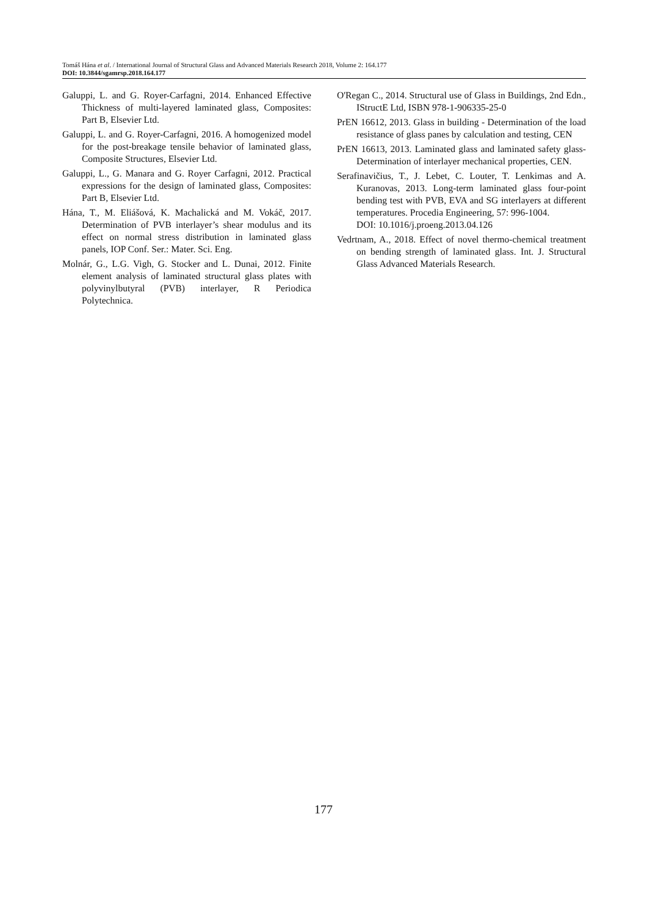Tomáš Hána et al. / International Journal of Structural Glass and Advanced Materials Research 2018, Volume 2: 164.177
DOI: 10.3844/sgamrsp.2018.164.177
Galuppi, L. and G. Royer-Carfagni, 2014. Enhanced Effective Thickness of multi-layered laminated glass, Composites: Part B, Elsevier Ltd.
Galuppi, L. and G. Royer-Carfagni, 2016. A homogenized model for the post-breakage tensile behavior of laminated glass, Composite Structures, Elsevier Ltd.
Galuppi, L., G. Manara and G. Royer Carfagni, 2012. Practical expressions for the design of laminated glass, Composites: Part B, Elsevier Ltd.
Hána, T., M. Eliášová, K. Machalická and M. Vokáč, 2017. Determination of PVB interlayer’s shear modulus and its effect on normal stress distribution in laminated glass panels, IOP Conf. Ser.: Mater. Sci. Eng.
Molnár, G., L.G. Vigh, G. Stocker and L. Dunai, 2012. Finite element analysis of laminated structural glass plates with polyvinylbutyral (PVB) interlayer, R Periodica Polytechnica.
O'Regan C., 2014. Structural use of Glass in Buildings, 2nd Edn., IStructE Ltd, ISBN 978-1-906335-25-0
PrEN 16612, 2013. Glass in building - Determination of the load resistance of glass panes by calculation and testing, CEN
PrEN 16613, 2013. Laminated glass and laminated safety glass-Determination of interlayer mechanical properties, CEN.
Serafinavičius, T., J. Lebet, C. Louter, T. Lenkimas and A. Kuranovas, 2013. Long-term laminated glass four-point bending test with PVB, EVA and SG interlayers at different temperatures. Procedia Engineering, 57: 996-1004.
DOI: 10.1016/j.proeng.2013.04.126
Vedrtnam, A., 2018. Effect of novel thermo-chemical treatment on bending strength of laminated glass. Int. J. Structural Glass Advanced Materials Research.
177